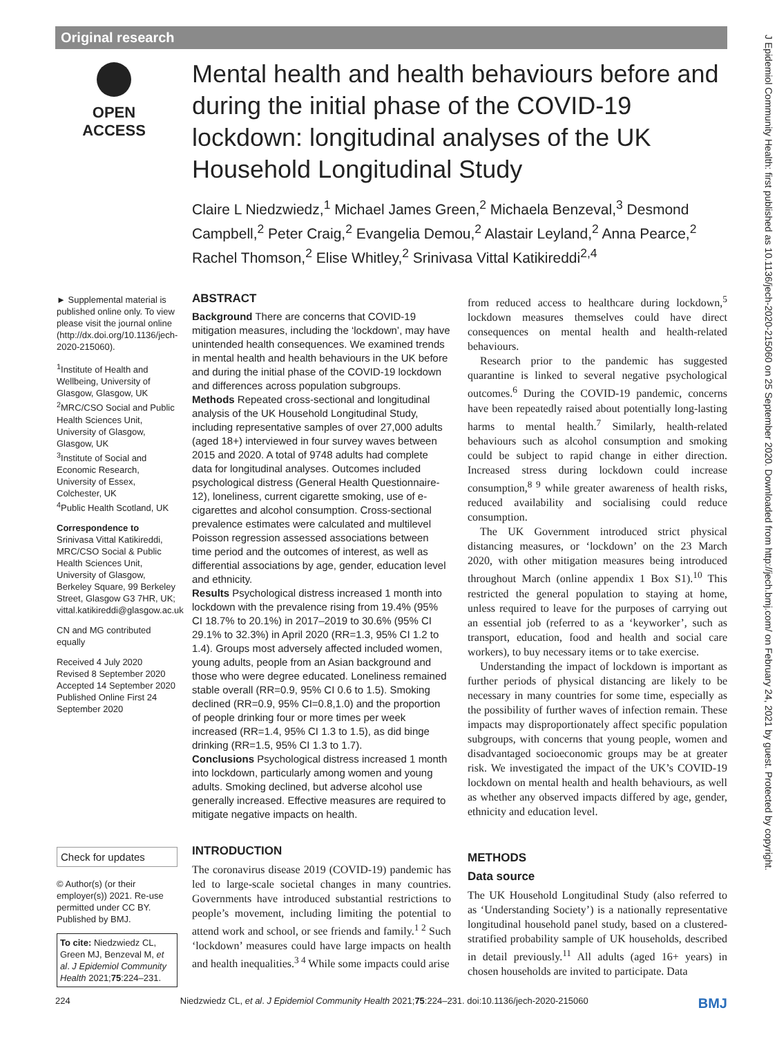Original research
OPEN ACCESS
Mental health and health behaviours before and during the initial phase of the COVID-19 lockdown: longitudinal analyses of the UK Household Longitudinal Study
Claire L Niedzwiedz,<sup>1</sup> Michael James Green,<sup>2</sup> Michaela Benzeval,<sup>3</sup> Desmond Campbell,<sup>2</sup> Peter Craig,<sup>2</sup> Evangelia Demou,<sup>2</sup> Alastair Leyland,<sup>2</sup> Anna Pearce,<sup>2</sup> Rachel Thomson,<sup>2</sup> Elise Whitley,<sup>2</sup> Srinivasa Vittal Katikireddi<sup>2,4</sup>
► Supplemental material is published online only. To view please visit the journal online (http://dx.doi.org/10.1136/jech-2020-215060).
<sup>1</sup> Institute of Health and Wellbeing, University of Glasgow, Glasgow, UK
<sup>2</sup> MRC/CSO Social and Public Health Sciences Unit, University of Glasgow, Glasgow, UK
<sup>3</sup> Institute of Social and Economic Research, University of Essex, Colchester, UK
<sup>4</sup> Public Health Scotland, UK
Correspondence to
Srinivasa Vittal Katikireddi, MRC/CSO Social & Public Health Sciences Unit, University of Glasgow, Berkeley Square, 99 Berkeley Street, Glasgow G3 7HR, UK; vittal.katikireddi@glasgow.ac.uk
CN and MG contributed equally
Received 4 July 2020
Revised 8 September 2020
Accepted 14 September 2020
Published Online First 24 September 2020
ABSTRACT
Background There are concerns that COVID-19 mitigation measures, including the ‘lockdown’, may have unintended health consequences. We examined trends in mental health and health behaviours in the UK before and during the initial phase of the COVID-19 lockdown and differences across population subgroups.
Methods Repeated cross-sectional and longitudinal analysis of the UK Household Longitudinal Study, including representative samples of over 27,000 adults (aged 18+) interviewed in four survey waves between 2015 and 2020. A total of 9748 adults had complete data for longitudinal analyses. Outcomes included psychological distress (General Health Questionnaire-12), loneliness, current cigarette smoking, use of e-cigarettes and alcohol consumption. Cross-sectional prevalence estimates were calculated and multilevel Poisson regression assessed associations between time period and the outcomes of interest, as well as differential associations by age, gender, education level and ethnicity.
Results Psychological distress increased 1 month into lockdown with the prevalence rising from 19.4% (95% CI 18.7% to 20.1%) in 2017–2019 to 30.6% (95% CI 29.1% to 32.3%) in April 2020 (RR=1.3, 95% CI 1.2 to 1.4). Groups most adversely affected included women, young adults, people from an Asian background and those who were degree educated. Loneliness remained stable overall (RR=0.9, 95% CI 0.6 to 1.5). Smoking declined (RR=0.9, 95% CI=0.8,1.0) and the proportion of people drinking four or more times per week increased (RR=1.4, 95% CI 1.3 to 1.5), as did binge drinking (RR=1.5, 95% CI 1.3 to 1.7).
Conclusions Psychological distress increased 1 month into lockdown, particularly among women and young adults. Smoking declined, but adverse alcohol use generally increased. Effective measures are required to mitigate negative impacts on health.
from reduced access to healthcare during lockdown,<sup>5</sup> lockdown measures themselves could have direct consequences on mental health and health-related behaviours.
Research prior to the pandemic has suggested quarantine is linked to several negative psychological outcomes.<sup>6</sup> During the COVID-19 pandemic, concerns have been repeatedly raised about potentially long-lasting harms to mental health.<sup>7</sup> Similarly, health-related behaviours such as alcohol consumption and smoking could be subject to rapid change in either direction. Increased stress during lockdown could increase consumption,<sup>8 9</sup> while greater awareness of health risks, reduced availability and socialising could reduce consumption.
The UK Government introduced strict physical distancing measures, or ‘lockdown’ on the 23 March 2020, with other mitigation measures being introduced throughout March (online appendix 1 Box S1).<sup>10</sup> This restricted the general population to staying at home, unless required to leave for the purposes of carrying out an essential job (referred to as a ‘keyworker’, such as transport, education, food and health and social care workers), to buy necessary items or to take exercise.
Understanding the impact of lockdown is important as further periods of physical distancing are likely to be necessary in many countries for some time, especially as the possibility of further waves of infection remain. These impacts may disproportionately affect specific population subgroups, with concerns that young people, women and disadvantaged socioeconomic groups may be at greater risk. We investigated the impact of the UK’s COVID-19 lockdown on mental health and health behaviours, as well as whether any observed impacts differed by age, gender, ethnicity and education level.
Check for updates
© Author(s) (or their employer(s)) 2021. Re-use permitted under CC BY. Published by BMJ.
To cite: Niedzwiedz CL, Green MJ, Benzeval M, et al. J Epidemiol Community Health 2021;75:224–231.
INTRODUCTION
The coronavirus disease 2019 (COVID-19) pandemic has led to large-scale societal changes in many countries. Governments have introduced substantial restrictions to people’s movement, including limiting the potential to attend work and school, or see friends and family.<sup>1 2</sup> Such ‘lockdown’ measures could have large impacts on health and health inequalities.<sup>3 4</sup> While some impacts could arise
METHODS
Data source
The UK Household Longitudinal Study (also referred to as ‘Understanding Society’) is a nationally representative longitudinal household panel study, based on a clustered-stratified probability sample of UK households, described in detail previously.<sup>11</sup> All adults (aged 16+ years) in chosen households are invited to participate. Data
224 Niedzwiedz CL, et al. J Epidemiol Community Health 2021;75:224–231. doi:10.1136/jech-2020-215060 BMJ
J Epidemiol Community Health: first published as 10.1136/jech-2020-215060 on 25 September 2020. Downloaded from http://jech.bmj.com/ on February 24, 2021 by guest. Protected by copyright.